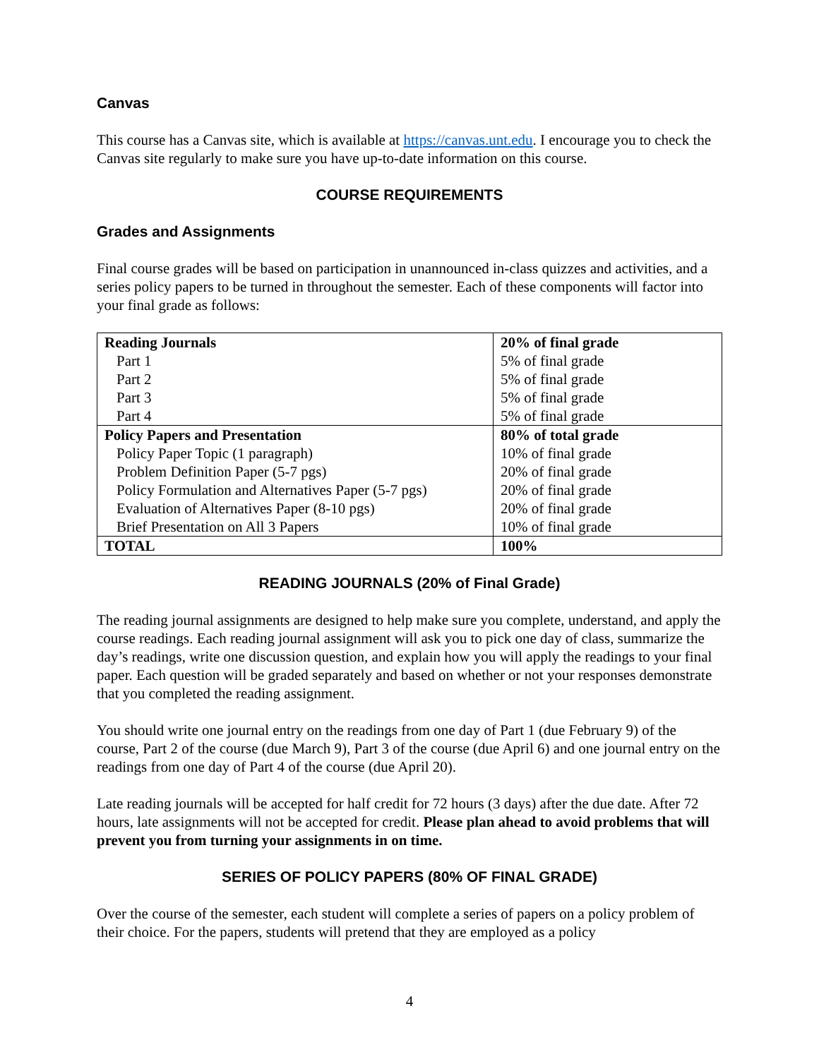Canvas
This course has a Canvas site, which is available at https://canvas.unt.edu. I encourage you to check the Canvas site regularly to make sure you have up-to-date information on this course.
COURSE REQUIREMENTS
Grades and Assignments
Final course grades will be based on participation in unannounced in-class quizzes and activities, and a series policy papers to be turned in throughout the semester. Each of these components will factor into your final grade as follows:
| Reading Journals | 20% of final grade |
| Part 1 | 5% of final grade |
| Part 2 | 5% of final grade |
| Part 3 | 5% of final grade |
| Part 4 | 5% of final grade |
| Policy Papers and Presentation | 80% of total grade |
| Policy Paper Topic (1 paragraph) | 10% of final grade |
| Problem Definition Paper (5-7 pgs) | 20% of final grade |
| Policy Formulation and Alternatives Paper (5-7 pgs) | 20% of final grade |
| Evaluation of Alternatives Paper (8-10 pgs) | 20% of final grade |
| Brief Presentation on All 3 Papers | 10% of final grade |
| TOTAL | 100% |
READING JOURNALS (20% of Final Grade)
The reading journal assignments are designed to help make sure you complete, understand, and apply the course readings. Each reading journal assignment will ask you to pick one day of class, summarize the day’s readings, write one discussion question, and explain how you will apply the readings to your final paper. Each question will be graded separately and based on whether or not your responses demonstrate that you completed the reading assignment.
You should write one journal entry on the readings from one day of Part 1 (due February 9) of the course, Part 2 of the course (due March 9), Part 3 of the course (due April 6) and one journal entry on the readings from one day of Part 4 of the course (due April 20).
Late reading journals will be accepted for half credit for 72 hours (3 days) after the due date. After 72 hours, late assignments will not be accepted for credit. Please plan ahead to avoid problems that will prevent you from turning your assignments in on time.
SERIES OF POLICY PAPERS (80% OF FINAL GRADE)
Over the course of the semester, each student will complete a series of papers on a policy problem of their choice. For the papers, students will pretend that they are employed as a policy
4